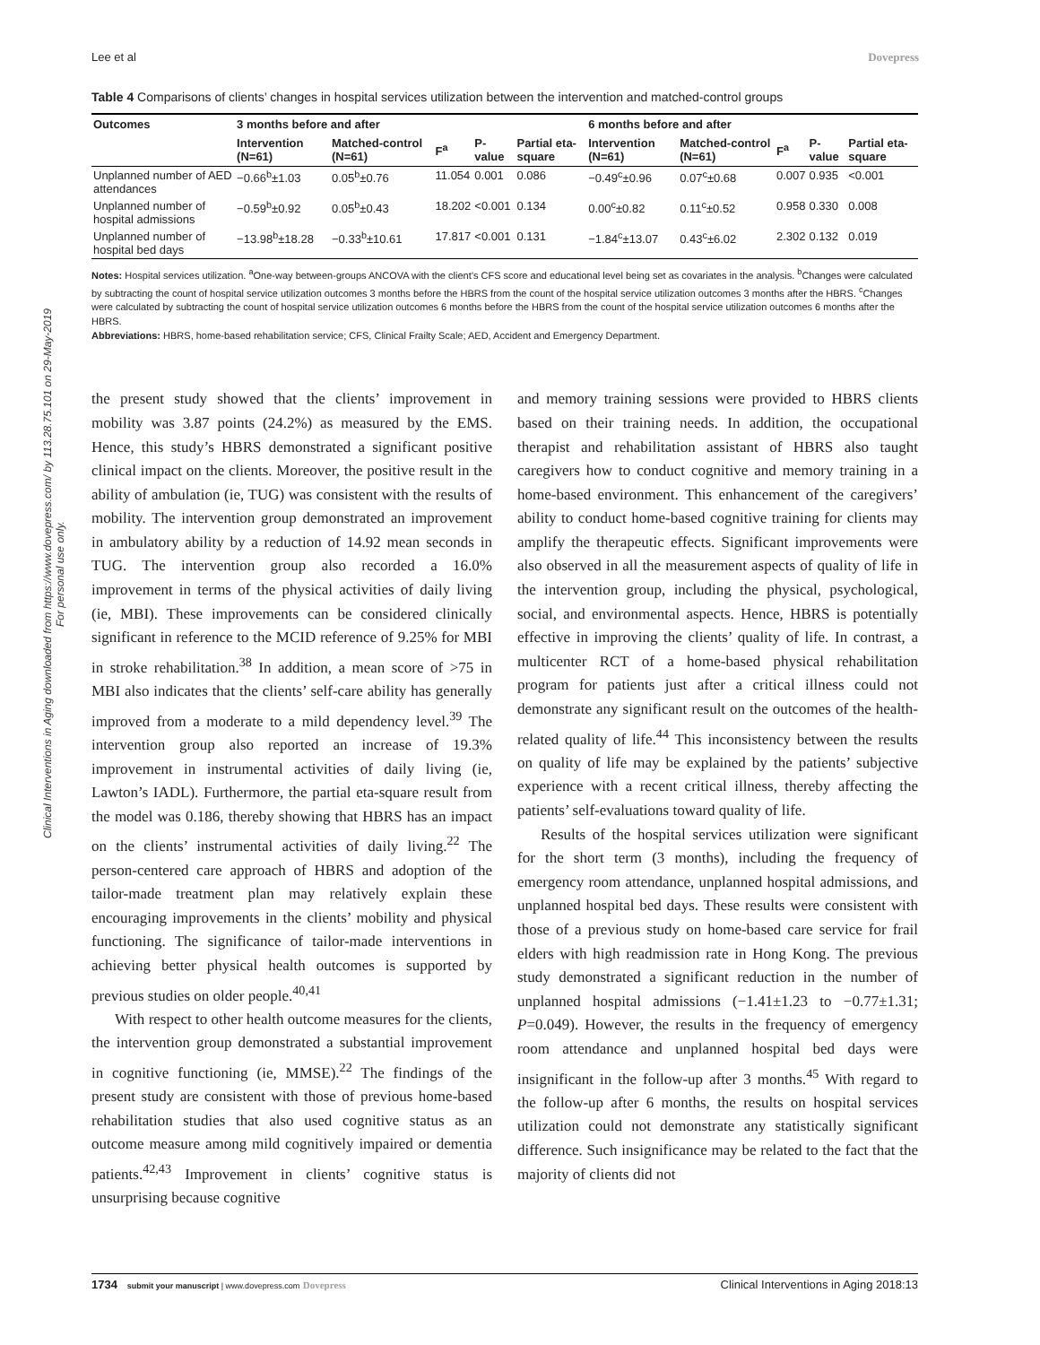Lee et al Dovepress
Table 4 Comparisons of clients’ changes in hospital services utilization between the intervention and matched-control groups
| Outcomes | 3 months before and after | | | | | 6 months before and after | | | | |
| --- | --- | --- | --- | --- | --- | --- | --- | --- | --- | --- |
| | Intervention (N=61) | Matched-control (N=61) | F<sup>a</sup> | P-value | Partial eta-square | Intervention (N=61) | Matched-control (N=61) | F<sup>a</sup> | P-value | Partial eta-square |
| Unplanned number of AED attendances | −0.66<sup>b</sup>±1.03 | 0.05<sup>b</sup>±0.76 | 11.054 | 0.001 | 0.086 | −0.49<sup>c</sup>±0.96 | 0.07<sup>c</sup>±0.68 | 0.007 | 0.935 | <0.001 |
| Unplanned number of hospital admissions | −0.59<sup>b</sup>±0.92 | 0.05<sup>b</sup>±0.43 | 18.202 | <0.001 | 0.134 | 0.00<sup>c</sup>±0.82 | 0.11<sup>c</sup>±0.52 | 0.958 | 0.330 | 0.008 |
| Unplanned number of hospital bed days | −13.98<sup>b</sup>±18.28 | −0.33<sup>b</sup>±10.61 | 17.817 | <0.001 | 0.131 | −1.84<sup>c</sup>±13.07 | 0.43<sup>c</sup>±6.02 | 2.302 | 0.132 | 0.019 |
Notes: Hospital services utilization. <sup>a</sup>One-way between-groups ANCOVA with the client’s CFS score and educational level being set as covariates in the analysis. <sup>b</sup>Changes were calculated by subtracting the count of hospital service utilization outcomes 3 months before the HBRS from the count of the hospital service utilization outcomes 3 months after the HBRS. <sup>c</sup>Changes were calculated by subtracting the count of hospital service utilization outcomes 6 months before the HBRS from the count of the hospital service utilization outcomes 6 months after the HBRS.
Abbreviations: HBRS, home-based rehabilitation service; CFS, Clinical Frailty Scale; AED, Accident and Emergency Department.
the present study showed that the clients’ improvement in mobility was 3.87 points (24.2%) as measured by the EMS. Hence, this study’s HBRS demonstrated a significant positive clinical impact on the clients. Moreover, the positive result in the ability of ambulation (ie, TUG) was consistent with the results of mobility. The intervention group demonstrated an improvement in ambulatory ability by a reduction of 14.92 mean seconds in TUG. The intervention group also recorded a 16.0% improvement in terms of the physical activities of daily living (ie, MBI). These improvements can be considered clinically significant in reference to the MCID reference of 9.25% for MBI in stroke rehabilitation.<sup>38</sup> In addition, a mean score of >75 in MBI also indicates that the clients’ self-care ability has generally improved from a moderate to a mild dependency level.<sup>39</sup> The intervention group also reported an increase of 19.3% improvement in instrumental activities of daily living (ie, Lawton’s IADL). Furthermore, the partial eta-square result from the model was 0.186, thereby showing that HBRS has an impact on the clients’ instrumental activities of daily living.<sup>22</sup> The person-centered care approach of HBRS and adoption of the tailor-made treatment plan may relatively explain these encouraging improvements in the clients’ mobility and physical functioning. The significance of tailor-made interventions in achieving better physical health outcomes is supported by previous studies on older people.<sup>40,41</sup>
With respect to other health outcome measures for the clients, the intervention group demonstrated a substantial improvement in cognitive functioning (ie, MMSE).<sup>22</sup> The findings of the present study are consistent with those of previous home-based rehabilitation studies that also used cognitive status as an outcome measure among mild cognitively impaired or dementia patients.<sup>42,43</sup> Improvement in clients’ cognitive status is unsurprising because cognitive
and memory training sessions were provided to HBRS clients based on their training needs. In addition, the occupational therapist and rehabilitation assistant of HBRS also taught caregivers how to conduct cognitive and memory training in a home-based environment. This enhancement of the caregivers’ ability to conduct home-based cognitive training for clients may amplify the therapeutic effects. Significant improvements were also observed in all the measurement aspects of quality of life in the intervention group, including the physical, psychological, social, and environmental aspects. Hence, HBRS is potentially effective in improving the clients’ quality of life. In contrast, a multicenter RCT of a home-based physical rehabilitation program for patients just after a critical illness could not demonstrate any significant result on the outcomes of the health-related quality of life.<sup>44</sup> This inconsistency between the results on quality of life may be explained by the patients’ subjective experience with a recent critical illness, thereby affecting the patients’ self-evaluations toward quality of life.
Results of the hospital services utilization were significant for the short term (3 months), including the frequency of emergency room attendance, unplanned hospital admissions, and unplanned hospital bed days. These results were consistent with those of a previous study on home-based care service for frail elders with high readmission rate in Hong Kong. The previous study demonstrated a significant reduction in the number of unplanned hospital admissions (−1.41±1.23 to −0.77±1.31; P=0.049). However, the results in the frequency of emergency room attendance and unplanned hospital bed days were insignificant in the follow-up after 3 months.<sup>45</sup> With regard to the follow-up after 6 months, the results on hospital services utilization could not demonstrate any statistically significant difference. Such insignificance may be related to the fact that the majority of clients did not
Clinical Interventions in Aging downloaded from https://www.dovepress.com/ by 113.28.75.101 on 29-May-2019
For personal use only.
1734 submit your manuscript | www.dovepress.com Dovepress Clinical Interventions in Aging 2018:13